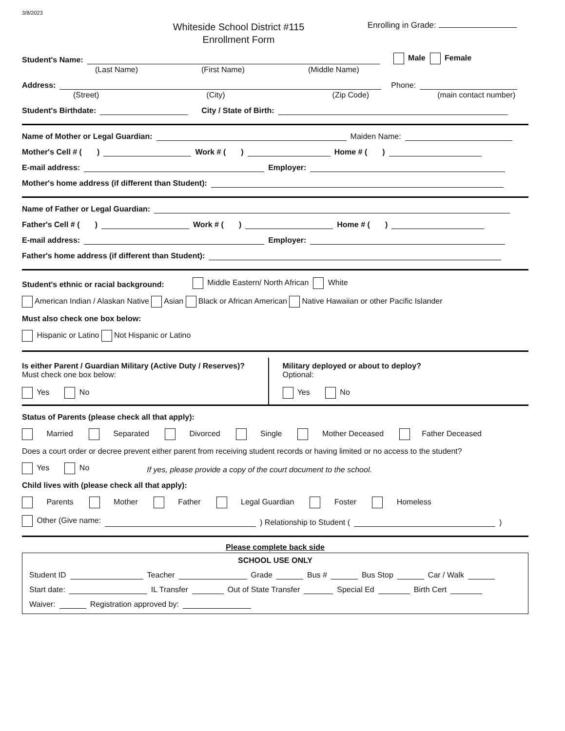3/8/2023
Whiteside School District #115
Enrollment Form
Enrolling in Grade:
Student's Name: Male Female
(Last Name) (First Name) (Middle Name)
Address: Phone:
(Street) (City) (Zip Code) (main contact number)
Student's Birthdate: City / State of Birth:
Name of Mother or Legal Guardian: Maiden Name:
Mother's Cell # ( ) Work # ( ) Home # ( )
E-mail address: Employer:
Mother's home address (if different than Student):
Name of Father or Legal Guardian:
Father's Cell # ( ) Work # ( ) Home # ( )
E-mail address: Employer:
Father's home address (if different than Student):
Student's ethnic or racial background: Middle Eastern/ North African White
American Indian / Alaskan Native Asian Black or African American Native Hawaiian or other Pacific Islander
Must also check one box below:
Hispanic or Latino Not Hispanic or Latino
Is either Parent / Guardian Military (Active Duty / Reserves)?
Must check one box below:
Yes No
Military deployed or about to deploy?
Optional:
Yes No
Status of Parents (please check all that apply):
Married Separated Divorced Single Mother Deceased Father Deceased
Does a court order or decree prevent either parent from receiving student records or having limited or no access to the student?
Yes No If yes, please provide a copy of the court document to the school.
Child lives with (please check all that apply):
Parents Mother Father Legal Guardian Foster Homeless
Other (Give name: ) Relationship to Student ( )
Please complete back side
SCHOOL USE ONLY
Student ID Teacher Grade Bus # Bus Stop Car / Walk
Start date: IL Transfer Out of State Transfer Special Ed Birth Cert
Waiver: Registration approved by: